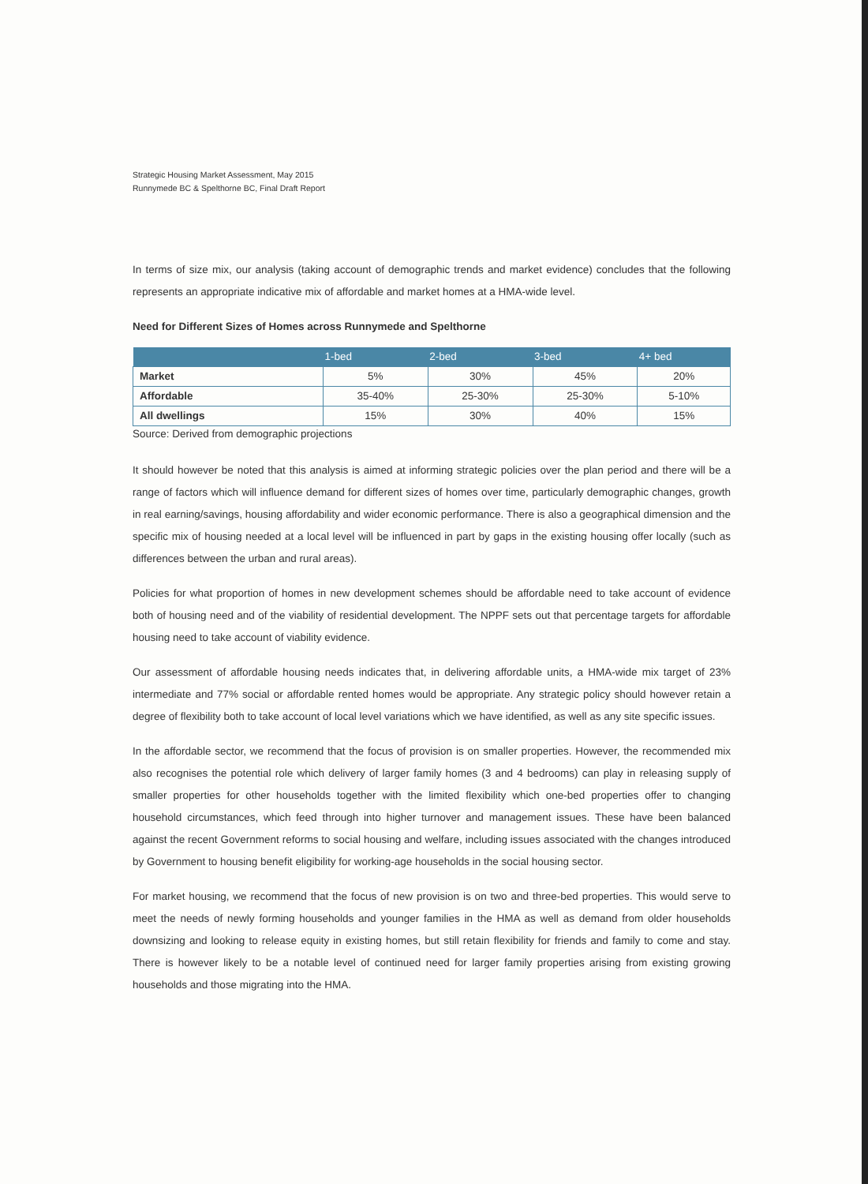Strategic Housing Market Assessment, May 2015
Runnymede BC & Spelthorne BC, Final Draft Report
In terms of size mix, our analysis (taking account of demographic trends and market evidence) concludes that the following represents an appropriate indicative mix of affordable and market homes at a HMA-wide level.
Need for Different Sizes of Homes across Runnymede and Spelthorne
| | 1-bed | 2-bed | 3-bed | 4+ bed |
| --- | --- | --- | --- | --- |
| Market | 5% | 30% | 45% | 20% |
| Affordable | 35-40% | 25-30% | 25-30% | 5-10% |
| All dwellings | 15% | 30% | 40% | 15% |
Source: Derived from demographic projections
It should however be noted that this analysis is aimed at informing strategic policies over the plan period and there will be a range of factors which will influence demand for different sizes of homes over time, particularly demographic changes, growth in real earning/savings, housing affordability and wider economic performance. There is also a geographical dimension and the specific mix of housing needed at a local level will be influenced in part by gaps in the existing housing offer locally (such as differences between the urban and rural areas).
Policies for what proportion of homes in new development schemes should be affordable need to take account of evidence both of housing need and of the viability of residential development. The NPPF sets out that percentage targets for affordable housing need to take account of viability evidence.
Our assessment of affordable housing needs indicates that, in delivering affordable units, a HMA-wide mix target of 23% intermediate and 77% social or affordable rented homes would be appropriate. Any strategic policy should however retain a degree of flexibility both to take account of local level variations which we have identified, as well as any site specific issues.
In the affordable sector, we recommend that the focus of provision is on smaller properties. However, the recommended mix also recognises the potential role which delivery of larger family homes (3 and 4 bedrooms) can play in releasing supply of smaller properties for other households together with the limited flexibility which one-bed properties offer to changing household circumstances, which feed through into higher turnover and management issues. These have been balanced against the recent Government reforms to social housing and welfare, including issues associated with the changes introduced by Government to housing benefit eligibility for working-age households in the social housing sector.
For market housing, we recommend that the focus of new provision is on two and three-bed properties. This would serve to meet the needs of newly forming households and younger families in the HMA as well as demand from older households downsizing and looking to release equity in existing homes, but still retain flexibility for friends and family to come and stay. There is however likely to be a notable level of continued need for larger family properties arising from existing growing households and those migrating into the HMA.